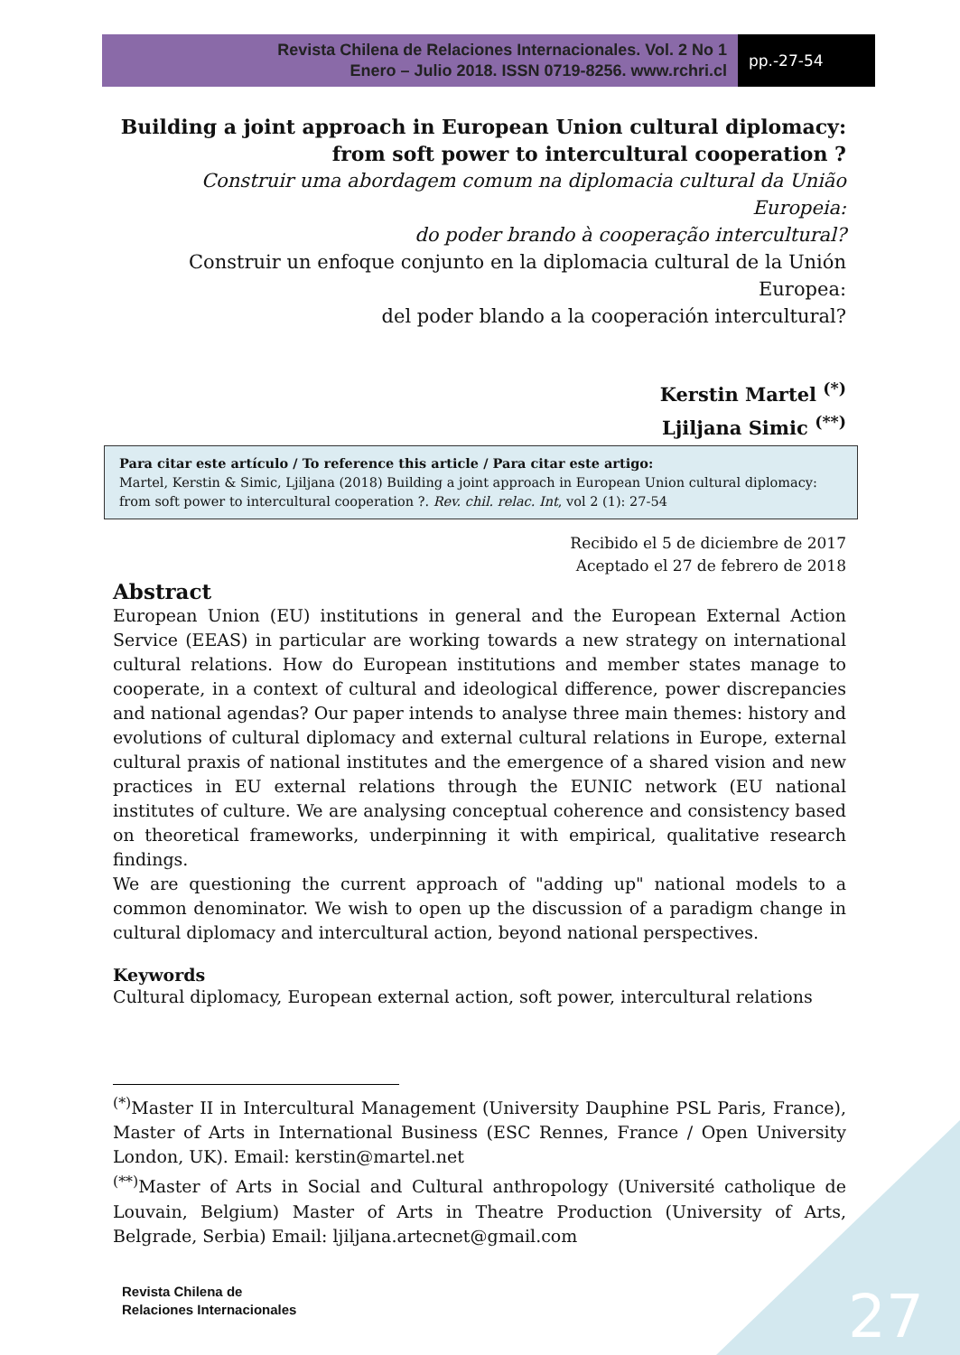Revista Chilena de Relaciones Internacionales. Vol. 2 No 1
Enero – Julio 2018. ISSN 0719-8256. www.rchri.cl
pp.-27-54
Building a joint approach in European Union cultural diplomacy:
from soft power to intercultural cooperation ?
Construir uma abordagem comum na diplomacia cultural da União Europeia:
do poder brando à cooperação intercultural?
Construir un enfoque conjunto en la diplomacia cultural de la Unión Europea:
del poder blando a la cooperación intercultural?
Kerstin Martel <sup>(*)</sup>
Ljiljana Simic <sup>(**)</sup>
Para citar este artículo / To reference this article / Para citar este artigo:
Martel, Kerstin & Simic, Ljiljana (2018) Building a joint approach in European Union cultural diplomacy: from soft power to intercultural cooperation ?. Rev. chil. relac. Int, vol 2 (1): 27-54
Recibido el 5 de diciembre de 2017
Aceptado el 27 de febrero de 2018
Abstract
European Union (EU) institutions in general and the European External Action Service (EEAS) in particular are working towards a new strategy on international cultural relations. How do European institutions and member states manage to cooperate, in a context of cultural and ideological difference, power discrepancies and national agendas? Our paper intends to analyse three main themes: history and evolutions of cultural diplomacy and external cultural relations in Europe, external cultural praxis of national institutes and the emergence of a shared vision and new practices in EU external relations through the EUNIC network (EU national institutes of culture. We are analysing conceptual coherence and consistency based on theoretical frameworks, underpinning it with empirical, qualitative research findings.
We are questioning the current approach of "adding up" national models to a common denominator. We wish to open up the discussion of a paradigm change in cultural diplomacy and intercultural action, beyond national perspectives.
Keywords
Cultural diplomacy, European external action, soft power, intercultural relations
<sup>(*)</sup> Master II in Intercultural Management (University Dauphine PSL Paris, France), Master of Arts in International Business (ESC Rennes, France / Open University London, UK). Email: kerstin@martel.net
<sup>(**)</sup> Master of Arts in Social and Cultural anthropology (Université catholique de Louvain, Belgium) Master of Arts in Theatre Production (University of Arts, Belgrade, Serbia) Email: ljiljana.artecnet@gmail.com
Revista Chilena de
Relaciones Internacionales
27